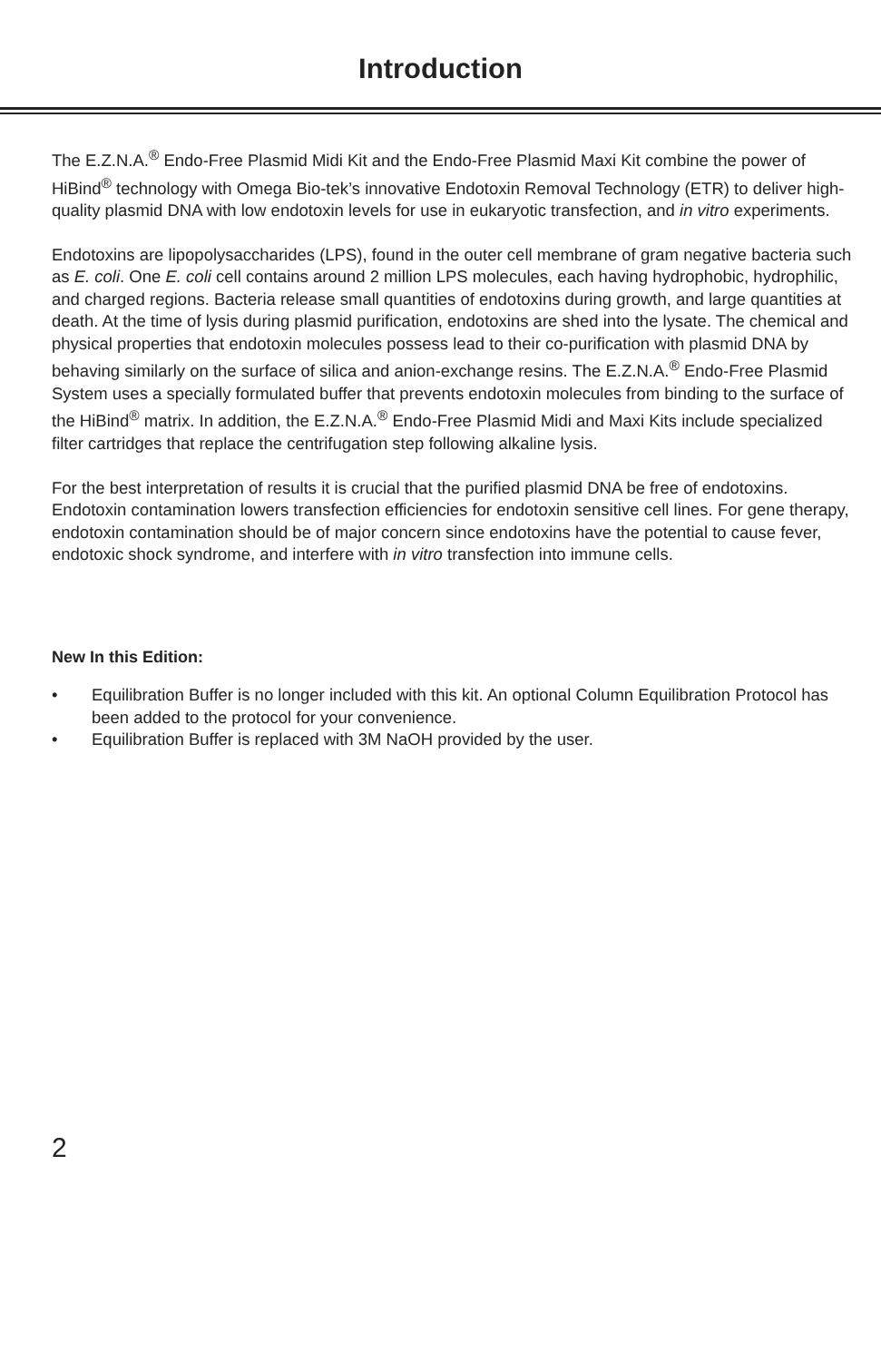Introduction
The E.Z.N.A.<sup>®</sup> Endo-Free Plasmid Midi Kit and the Endo-Free Plasmid Maxi Kit combine the power of HiBind<sup>®</sup> technology with Omega Bio-tek’s innovative Endotoxin Removal Technology (ETR) to deliver high-quality plasmid DNA with low endotoxin levels for use in eukaryotic transfection, and in vitro experiments.
Endotoxins are lipopolysaccharides (LPS), found in the outer cell membrane of gram negative bacteria such as E. coli. One E. coli cell contains around 2 million LPS molecules, each having hydrophobic, hydrophilic, and charged regions. Bacteria release small quantities of endotoxins during growth, and large quantities at death. At the time of lysis during plasmid purification, endotoxins are shed into the lysate. The chemical and physical properties that endotoxin molecules possess lead to their co-purification with plasmid DNA by behaving similarly on the surface of silica and anion-exchange resins. The E.Z.N.A.<sup>®</sup> Endo-Free Plasmid System uses a specially formulated buffer that prevents endotoxin molecules from binding to the surface of the HiBind<sup>®</sup> matrix. In addition, the E.Z.N.A.<sup>®</sup> Endo-Free Plasmid Midi and Maxi Kits include specialized filter cartridges that replace the centrifugation step following alkaline lysis.
For the best interpretation of results it is crucial that the purified plasmid DNA be free of endotoxins. Endotoxin contamination lowers transfection efficiencies for endotoxin sensitive cell lines. For gene therapy, endotoxin contamination should be of major concern since endotoxins have the potential to cause fever, endotoxic shock syndrome, and interfere with in vitro transfection into immune cells.
New In this Edition:
• Equilibration Buffer is no longer included with this kit. An optional Column Equilibration Protocol has been added to the protocol for your convenience.
• Equilibration Buffer is replaced with 3M NaOH provided by the user.
2